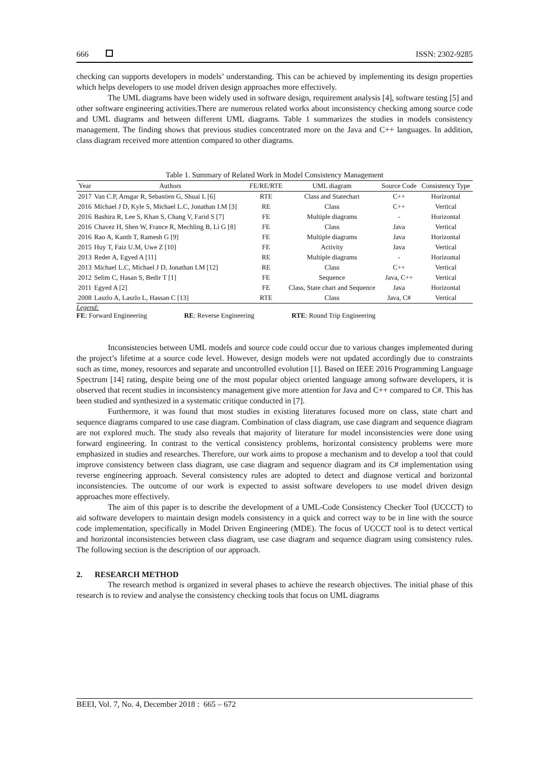666 ISSN: 2302-9285
checking can supports developers in models’ understanding. This can be achieved by implementing its design properties which helps developers to use model driven design approaches more effectively.
The UML diagrams have been widely used in software design, requirement analysis [4], software testing [5] and other software engineering activities.There are numerous related works about inconsistency checking among source code and UML diagrams and between different UML diagrams. Table 1 summarizes the studies in models consistency management. The finding shows that previous studies concentrated more on the Java and C++ languages. In addition, class diagram received more attention compared to other diagrams.
Table 1. Summary of Related Work in Model Consistency Management
| Year | Authors | FE/RE/RTE | UML diagram | Source Code | Consistency Type |
| --- | --- | --- | --- | --- | --- |
| 2017 | Van C.P, Ansgar R, Sebastien G, Shuai L [6] | RTE | Class and Statechart | C++ | Horizontal |
| 2016 | Michael J D, Kyle S, Michael L.C, Jonathan I.M [3] | RE | Class | C++ | Vertical |
| 2016 | Bashira R, Lee S, Khan S, Chang V, Farid S [7] | FE | Multiple diagrams | - | Horizontal |
| 2016 | Chavez H, Shen W, France R, Mechling B, Li G [8] | FE | Class | Java | Vertical |
| 2016 | Rao A, Kanth T, Ramesh G [9] | FE | Multiple diagrams | Java | Horizontal |
| 2015 | Huy T, Faiz U.M, Uwe Z [10] | FE | Activity | Java | Vertical |
| 2013 | Reder A, Egyed A [11] | RE | Multiple diagrams | - | Horizontal |
| 2013 | Michael L.C, Michael J D, Jonathan I.M [12] | RE | Class | C++ | Vertical |
| 2012 | Selim C, Hasan S, Bedir T [1] | FE | Sequence | Java, C++ | Vertical |
| 2011 | Egyed A [2] | FE | Class, State chart and Sequence | Java | Horizontal |
| 2008 | Laszlo A, Laszlo L, Hassan C [13] | RTE | Class | Java, C# | Vertical |
Legend:
FE: Forward Engineering RE: Reverse Engineering RTE: Round Trip Engineering
Inconsistencies between UML models and source code could occur due to various changes implemented during the project’s lifetime at a source code level. However, design models were not updated accordingly due to constraints such as time, money, resources and separate and uncontrolled evolution [1]. Based on IEEE 2016 Programming Language Spectrum [14] rating, despite being one of the most popular object oriented language among software developers, it is observed that recent studies in inconsistency management give more attention for Java and C++ compared to C#. This has been studied and synthesized in a systematic critique conducted in [7].
Furthermore, it was found that most studies in existing literatures focused more on class, state chart and sequence diagrams compared to use case diagram. Combination of class diagram, use case diagram and sequence diagram are not explored much. The study also reveals that majority of literature for model inconsistencies were done using forward engineering. In contrast to the vertical consistency problems, horizontal consistency problems were more emphasized in studies and researches. Therefore, our work aims to propose a mechanism and to develop a tool that could improve consistency between class diagram, use case diagram and sequence diagram and its C# implementation using reverse engineering approach. Several consistency rules are adopted to detect and diagnose vertical and horizontal inconsistencies. The outcome of our work is expected to assist software developers to use model driven design approaches more effectively.
The aim of this paper is to describe the development of a UML-Code Consistency Checker Tool (UCCCT) to aid software developers to maintain design models consistency in a quick and correct way to be in line with the source code implementation, specifically in Model Driven Engineering (MDE). The focus of UCCCT tool is to detect vertical and horizontal inconsistencies between class diagram, use case diagram and sequence diagram using consistency rules. The following section is the description of our approach.
2. RESEARCH METHOD
The research method is organized in several phases to achieve the research objectives. The initial phase of this research is to review and analyse the consistency checking tools that focus on UML diagrams
BEEI, Vol. 7, No. 4, December 2018 : 665 – 672